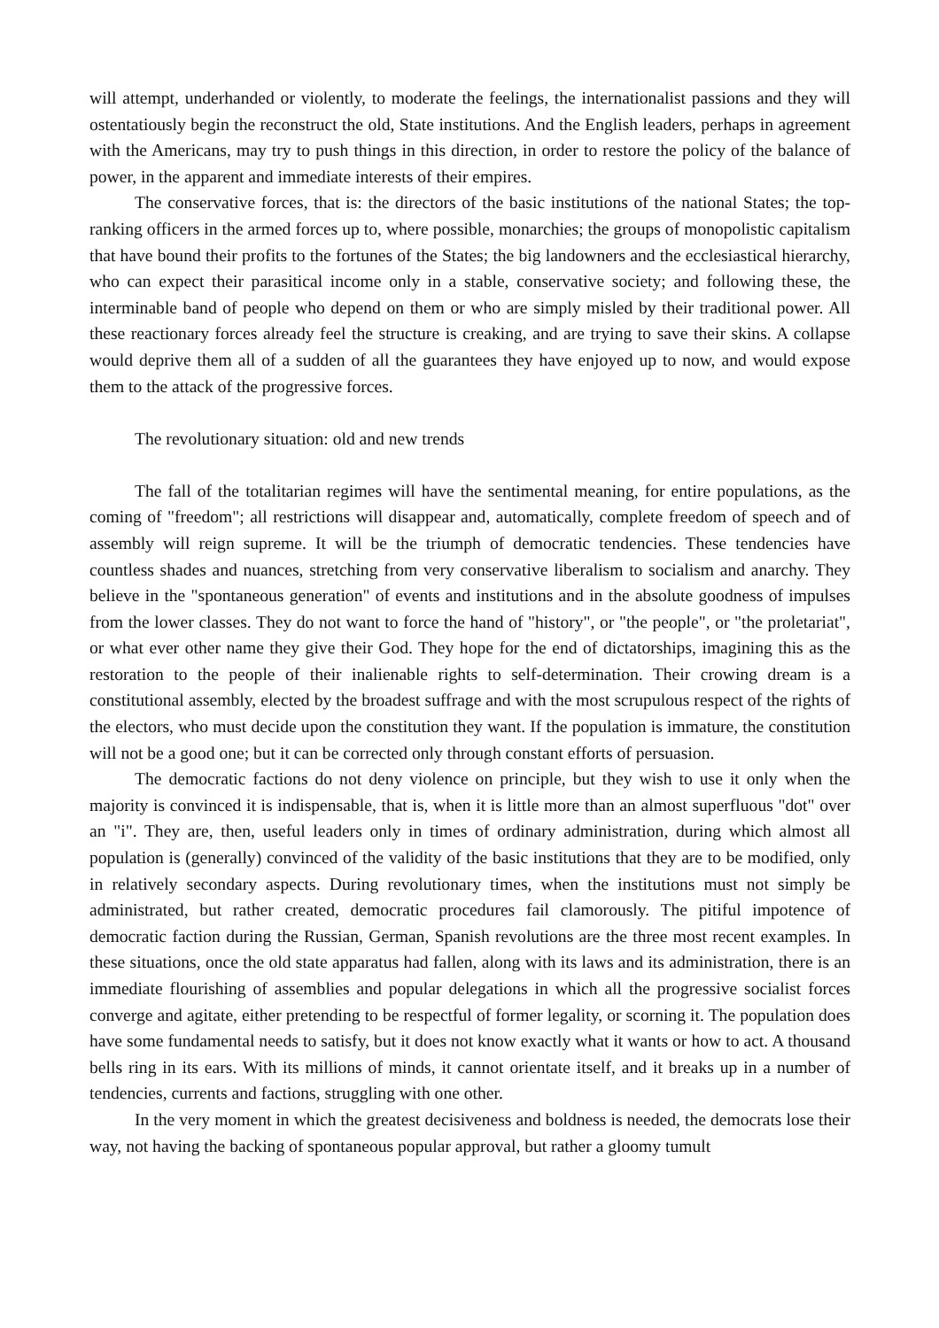will attempt, underhanded or violently, to moderate the feelings, the internationalist passions and they will ostentatiously begin the reconstruct the old, State institutions. And the English leaders, perhaps in agreement with the Americans, may try to push things in this direction, in order to restore the policy of the balance of power, in the apparent and immediate interests of their empires.
The conservative forces, that is: the directors of the basic institutions of the national States; the top-ranking officers in the armed forces up to, where possible, monarchies; the groups of monopolistic capitalism that have bound their profits to the fortunes of the States; the big landowners and the ecclesiastical hierarchy, who can expect their parasitical income only in a stable, conservative society; and following these, the interminable band of people who depend on them or who are simply misled by their traditional power. All these reactionary forces already feel the structure is creaking, and are trying to save their skins. A collapse would deprive them all of a sudden of all the guarantees they have enjoyed up to now, and would expose them to the attack of the progressive forces.
The revolutionary situation: old and new trends
The fall of the totalitarian regimes will have the sentimental meaning, for entire populations, as the coming of "freedom"; all restrictions will disappear and, automatically, complete freedom of speech and of assembly will reign supreme. It will be the triumph of democratic tendencies. These tendencies have countless shades and nuances, stretching from very conservative liberalism to socialism and anarchy. They believe in the "spontaneous generation" of events and institutions and in the absolute goodness of impulses from the lower classes. They do not want to force the hand of "history", or "the people", or "the proletariat", or what ever other name they give their God. They hope for the end of dictatorships, imagining this as the restoration to the people of their inalienable rights to self-determination. Their crowing dream is a constitutional assembly, elected by the broadest suffrage and with the most scrupulous respect of the rights of the electors, who must decide upon the constitution they want. If the population is immature, the constitution will not be a good one; but it can be corrected only through constant efforts of persuasion.
The democratic factions do not deny violence on principle, but they wish to use it only when the majority is convinced it is indispensable, that is, when it is little more than an almost superfluous "dot" over an "i". They are, then, useful leaders only in times of ordinary administration, during which almost all population is (generally) convinced of the validity of the basic institutions that they are to be modified, only in relatively secondary aspects. During revolutionary times, when the institutions must not simply be administrated, but rather created, democratic procedures fail clamorously. The pitiful impotence of democratic faction during the Russian, German, Spanish revolutions are the three most recent examples. In these situations, once the old state apparatus had fallen, along with its laws and its administration, there is an immediate flourishing of assemblies and popular delegations in which all the progressive socialist forces converge and agitate, either pretending to be respectful of former legality, or scorning it. The population does have some fundamental needs to satisfy, but it does not know exactly what it wants or how to act. A thousand bells ring in its ears. With its millions of minds, it cannot orientate itself, and it breaks up in a number of tendencies, currents and factions, struggling with one other.
In the very moment in which the greatest decisiveness and boldness is needed, the democrats lose their way, not having the backing of spontaneous popular approval, but rather a gloomy tumult